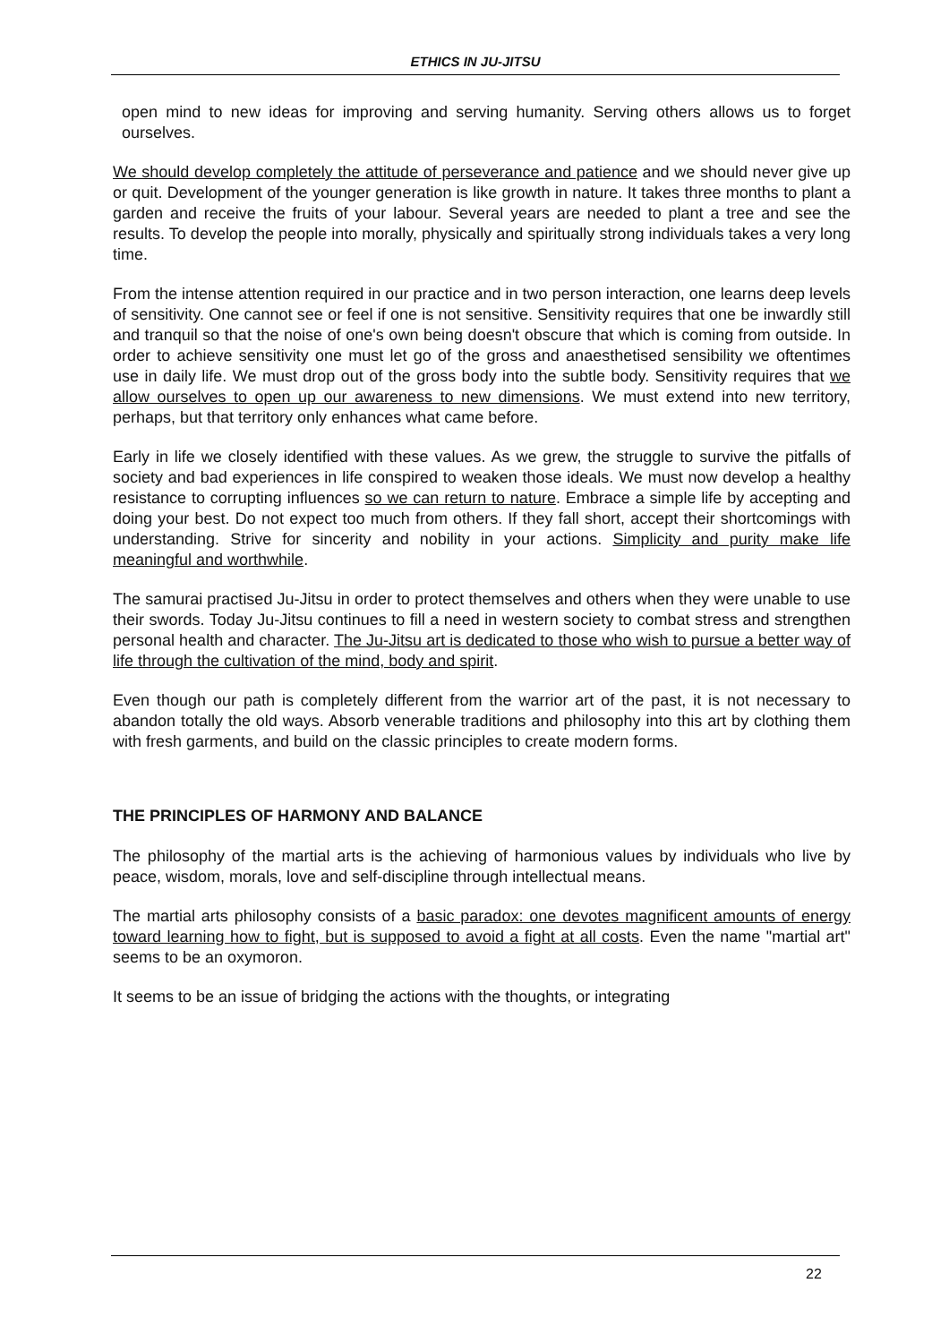ETHICS IN JU-JITSU
open mind to new ideas for improving and serving humanity. Serving others allows us to forget ourselves.
We should develop completely the attitude of perseverance and patience and we should never give up or quit. Development of the younger generation is like growth in nature. It takes three months to plant a garden and receive the fruits of your labour. Several years are needed to plant a tree and see the results. To develop the people into morally, physically and spiritually strong individuals takes a very long time.
From the intense attention required in our practice and in two person interaction, one learns deep levels of sensitivity. One cannot see or feel if one is not sensitive. Sensitivity requires that one be inwardly still and tranquil so that the noise of one's own being doesn't obscure that which is coming from outside. In order to achieve sensitivity one must let go of the gross and anaesthetised sensibility we oftentimes use in daily life. We must drop out of the gross body into the subtle body. Sensitivity requires that we allow ourselves to open up our awareness to new dimensions. We must extend into new territory, perhaps, but that territory only enhances what came before.
Early in life we closely identified with these values. As we grew, the struggle to survive the pitfalls of society and bad experiences in life conspired to weaken those ideals. We must now develop a healthy resistance to corrupting influences so we can return to nature. Embrace a simple life by accepting and doing your best. Do not expect too much from others. If they fall short, accept their shortcomings with understanding. Strive for sincerity and nobility in your actions. Simplicity and purity make life meaningful and worthwhile.
The samurai practised Ju-Jitsu in order to protect themselves and others when they were unable to use their swords. Today Ju-Jitsu continues to fill a need in western society to combat stress and strengthen personal health and character. The Ju-Jitsu art is dedicated to those who wish to pursue a better way of life through the cultivation of the mind, body and spirit.
Even though our path is completely different from the warrior art of the past, it is not necessary to abandon totally the old ways. Absorb venerable traditions and philosophy into this art by clothing them with fresh garments, and build on the classic principles to create modern forms.
THE PRINCIPLES OF HARMONY AND BALANCE
The philosophy of the martial arts is the achieving of harmonious values by individuals who live by peace, wisdom, morals, love and self-discipline through intellectual means.
The martial arts philosophy consists of a basic paradox: one devotes magnificent amounts of energy toward learning how to fight, but is supposed to avoid a fight at all costs. Even the name "martial art" seems to be an oxymoron.
It seems to be an issue of bridging the actions with the thoughts, or integrating
22